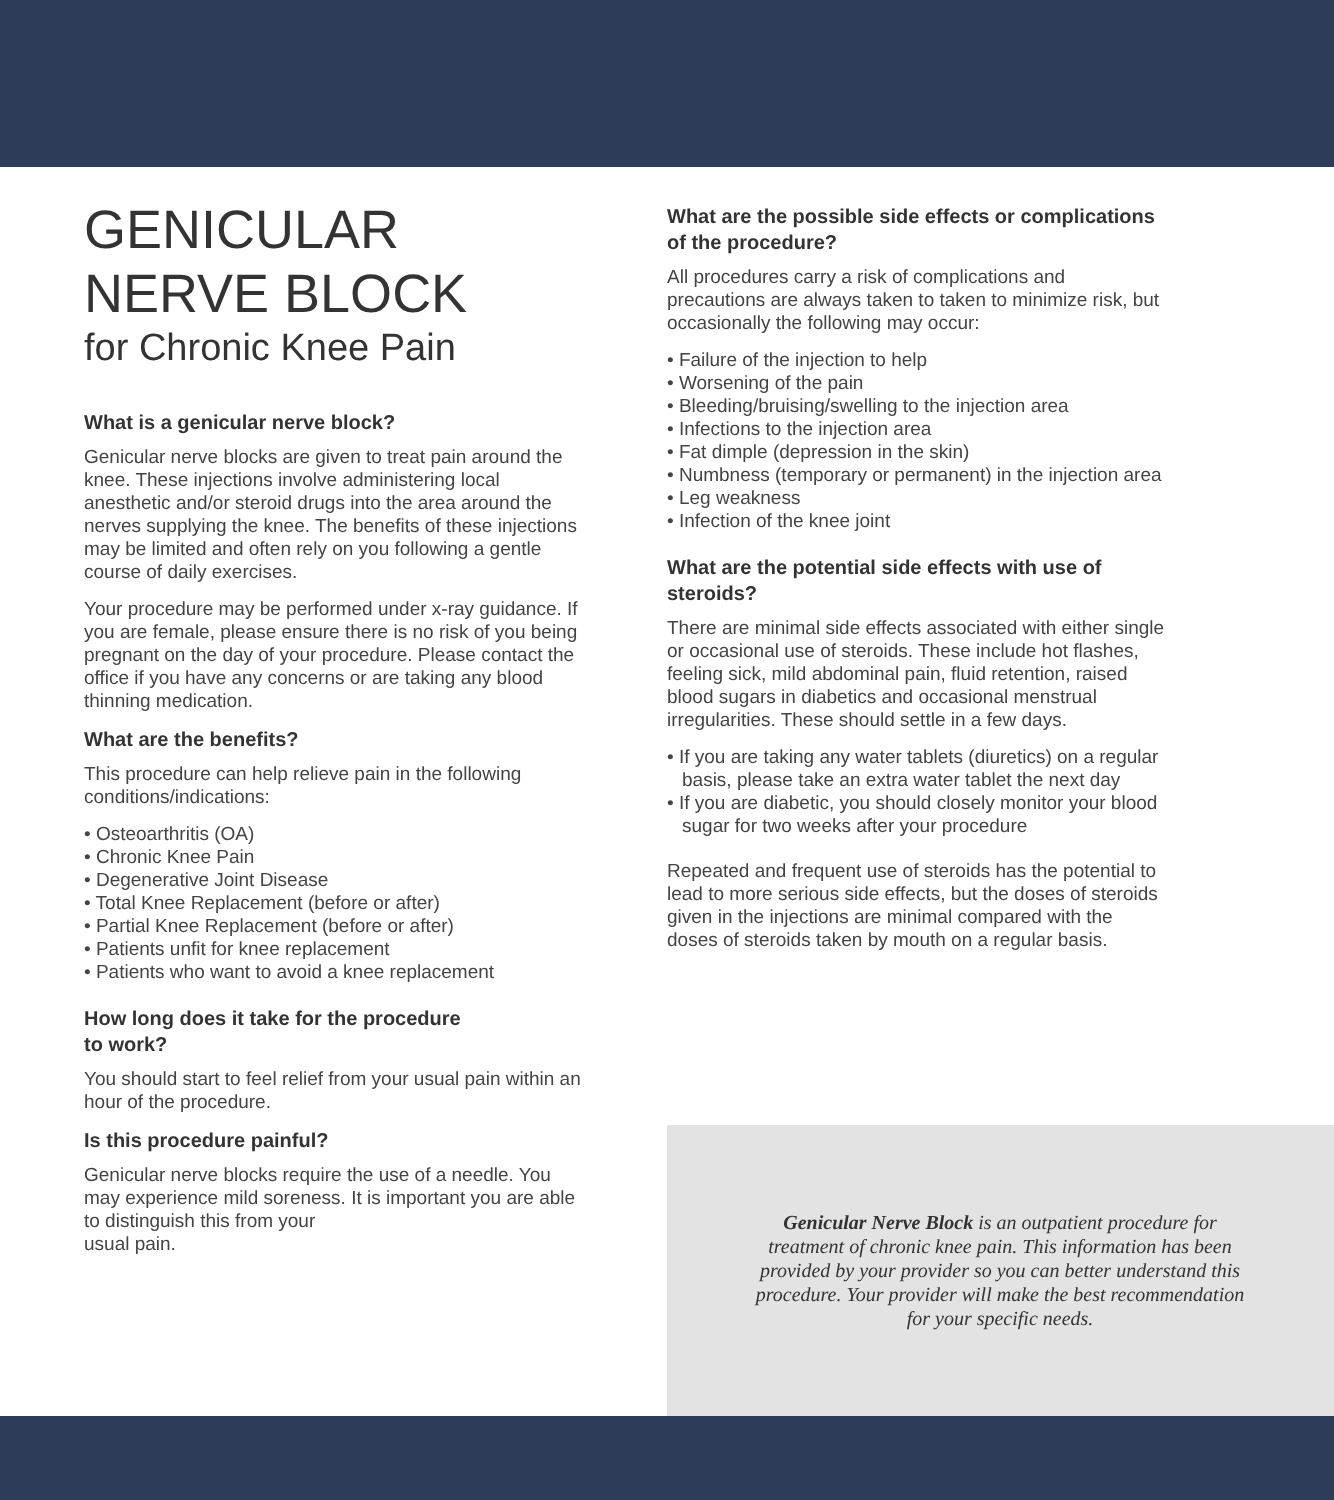GENICULAR
NERVE BLOCK
for Chronic Knee Pain
What is a genicular nerve block?
Genicular nerve blocks are given to treat pain around the knee. These injections involve administering local anesthetic and/or steroid drugs into the area around the nerves supplying the knee. The benefits of these injections may be limited and often rely on you following a gentle course of daily exercises.
Your procedure may be performed under x-ray guidance. If you are female, please ensure there is no risk of you being pregnant on the day of your procedure. Please contact the office if you have any concerns or are taking any blood thinning medication.
What are the benefits?
This procedure can help relieve pain in the following conditions/indications:
• Osteoarthritis (OA)
• Chronic Knee Pain
• Degenerative Joint Disease
• Total Knee Replacement (before or after)
• Partial Knee Replacement (before or after)
• Patients unfit for knee replacement
• Patients who want to avoid a knee replacement
How long does it take for the procedure
to work?
You should start to feel relief from your usual pain within an hour of the procedure.
Is this procedure painful?
Genicular nerve blocks require the use of a needle. You may experience mild soreness. It is important you are able to distinguish this from your
usual pain.
What are the possible side effects or complications of the procedure?
All procedures carry a risk of complications and precautions are always taken to taken to minimize risk, but occasionally the following may occur:
• Failure of the injection to help
• Worsening of the pain
• Bleeding/bruising/swelling to the injection area
• Infections to the injection area
• Fat dimple (depression in the skin)
• Numbness (temporary or permanent) in the injection area
• Leg weakness
• Infection of the knee joint
What are the potential side effects with use of steroids?
There are minimal side effects associated with either single or occasional use of steroids. These include hot flashes, feeling sick, mild abdominal pain, fluid retention, raised blood sugars in diabetics and occasional menstrual irregularities. These should settle in a few days.
• If you are taking any water tablets (diuretics) on a regular basis, please take an extra water tablet the next day
• If you are diabetic, you should closely monitor your blood sugar for two weeks after your procedure
Repeated and frequent use of steroids has the potential to lead to more serious side effects, but the doses of steroids given in the injections are minimal compared with the doses of steroids taken by mouth on a regular basis.
Genicular Nerve Block is an outpatient procedure for treatment of chronic knee pain. This information has been provided by your provider so you can better understand this procedure. Your provider will make the best recommendation for your specific needs.